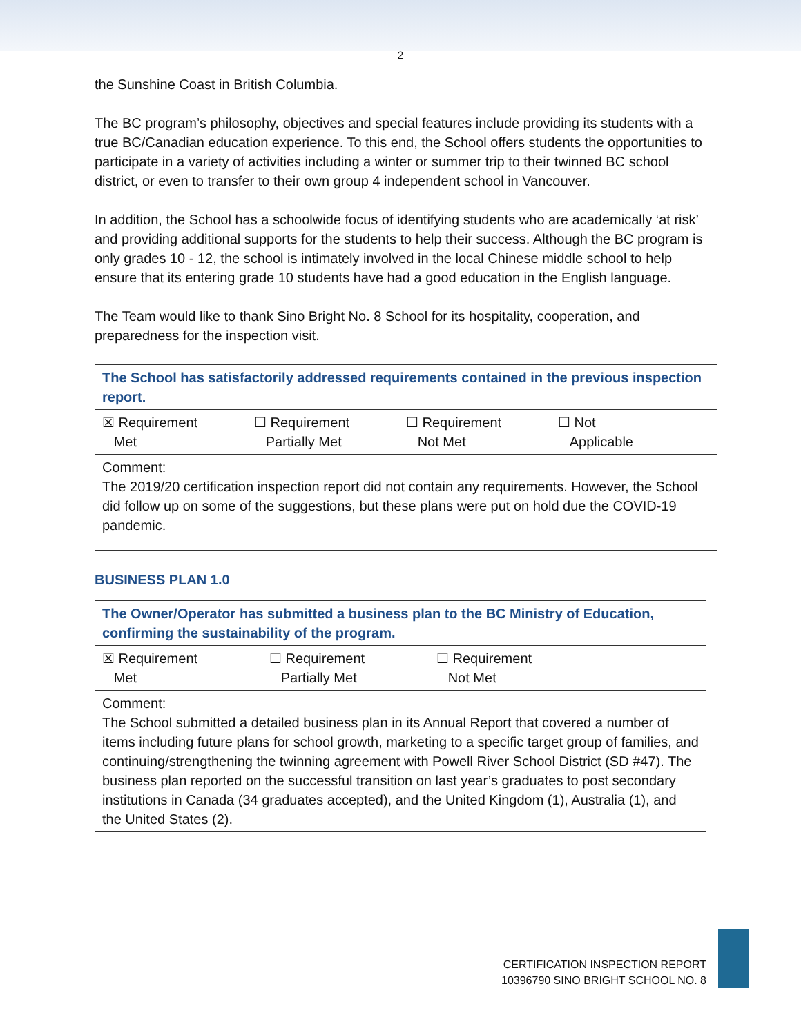2
the Sunshine Coast in British Columbia.
The BC program’s philosophy, objectives and special features include providing its students with a true BC/Canadian education experience. To this end, the School offers students the opportunities to participate in a variety of activities including a winter or summer trip to their twinned BC school district, or even to transfer to their own group 4 independent school in Vancouver.
In addition, the School has a schoolwide focus of identifying students who are academically ‘at risk’ and providing additional supports for the students to help their success. Although the BC program is only grades 10 - 12, the school is intimately involved in the local Chinese middle school to help ensure that its entering grade 10 students have had a good education in the English language.
The Team would like to thank Sino Bright No. 8 School for its hospitality, cooperation, and preparedness for the inspection visit.
| The School has satisfactorily addressed requirements contained in the previous inspection report. |
| ☒ Requirement Met ☐ Requirement Partially Met ☐ Requirement Not Met ☐ Not Applicable |
| Comment: The 2019/20 certification inspection report did not contain any requirements. However, the School did follow up on some of the suggestions, but these plans were put on hold due the COVID-19 pandemic. |
BUSINESS PLAN 1.0
| The Owner/Operator has submitted a business plan to the BC Ministry of Education, confirming the sustainability of the program. |
| ☒ Requirement Met ☐ Requirement Partially Met ☐ Requirement Not Met |
| Comment: The School submitted a detailed business plan in its Annual Report that covered a number of items including future plans for school growth, marketing to a specific target group of families, and continuing/strengthening the twinning agreement with Powell River School District (SD #47). The business plan reported on the successful transition on last year’s graduates to post secondary institutions in Canada (34 graduates accepted), and the United Kingdom (1), Australia (1), and the United States (2). |
CERTIFICATION INSPECTION REPORT
10396790 SINO BRIGHT SCHOOL NO. 8